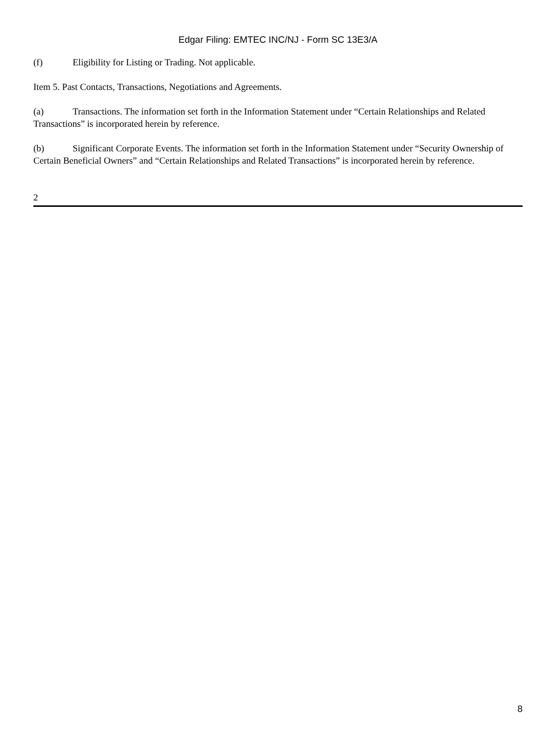Edgar Filing: EMTEC INC/NJ - Form SC 13E3/A
(f) Eligibility for Listing or Trading. Not applicable.
Item 5. Past Contacts, Transactions, Negotiations and Agreements.
(a) Transactions. The information set forth in the Information Statement under “Certain Relationships and Related Transactions” is incorporated herein by reference.
(b) Significant Corporate Events. The information set forth in the Information Statement under “Security Ownership of Certain Beneficial Owners” and “Certain Relationships and Related Transactions” is incorporated herein by reference.
2
8